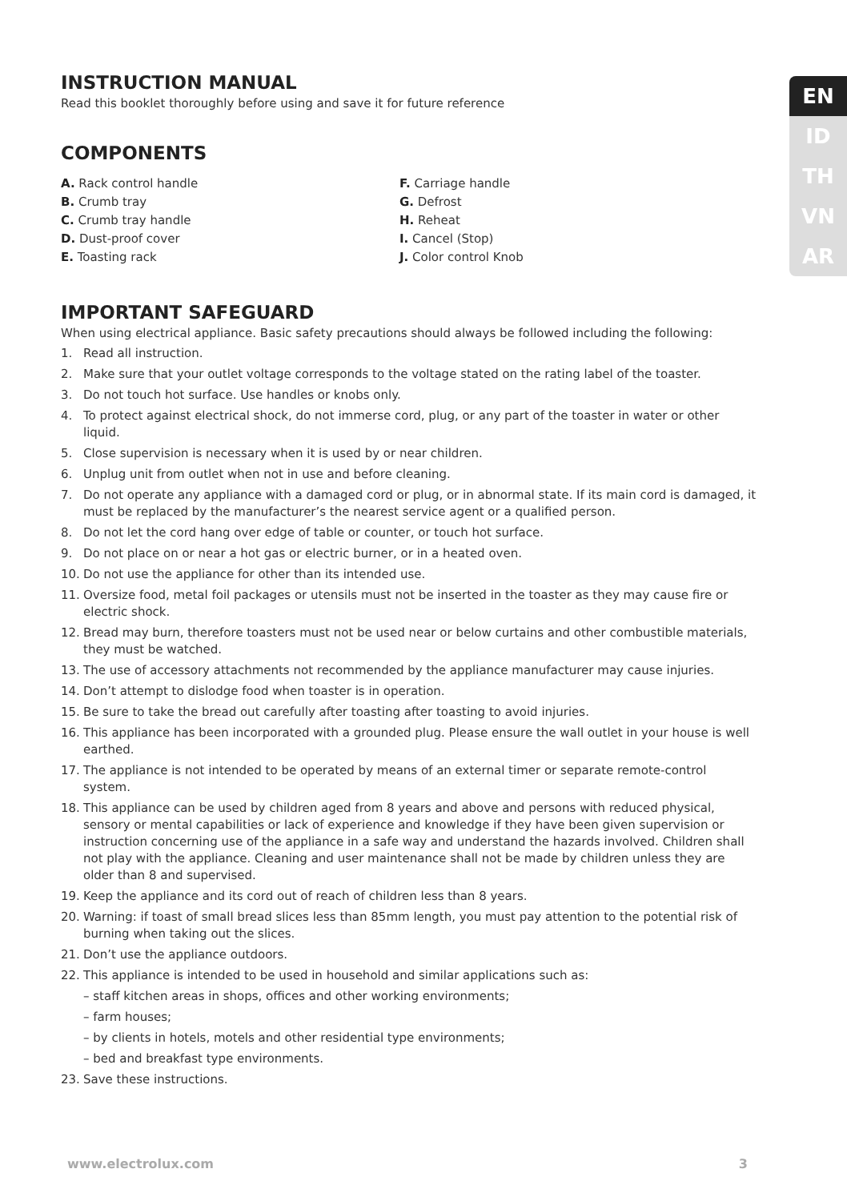EN
ID
TH
VN
AR
INSTRUCTION MANUAL
Read this booklet thoroughly before using and save it for future reference
COMPONENTS
A. Rack control handle
B. Crumb tray
C. Crumb tray handle
D. Dust-proof cover
E. Toasting rack
F. Carriage handle
G. Defrost
H. Reheat
I. Cancel (Stop)
J. Color control Knob
IMPORTANT SAFEGUARD
When using electrical appliance. Basic safety precautions should always be followed including the following:
1. Read all instruction.
2. Make sure that your outlet voltage corresponds to the voltage stated on the rating label of the toaster.
3. Do not touch hot surface. Use handles or knobs only.
4. To protect against electrical shock, do not immerse cord, plug, or any part of the toaster in water or other liquid.
5. Close supervision is necessary when it is used by or near children.
6. Unplug unit from outlet when not in use and before cleaning.
7. Do not operate any appliance with a damaged cord or plug, or in abnormal state. If its main cord is damaged, it must be replaced by the manufacturer’s the nearest service agent or a qualified person.
8. Do not let the cord hang over edge of table or counter, or touch hot surface.
9. Do not place on or near a hot gas or electric burner, or in a heated oven.
10. Do not use the appliance for other than its intended use.
11. Oversize food, metal foil packages or utensils must not be inserted in the toaster as they may cause fire or electric shock.
12. Bread may burn, therefore toasters must not be used near or below curtains and other combustible materials, they must be watched.
13. The use of accessory attachments not recommended by the appliance manufacturer may cause injuries.
14. Don’t attempt to dislodge food when toaster is in operation.
15. Be sure to take the bread out carefully after toasting after toasting to avoid injuries.
16. This appliance has been incorporated with a grounded plug. Please ensure the wall outlet in your house is well earthed.
17. The appliance is not intended to be operated by means of an external timer or separate remote-control system.
18. This appliance can be used by children aged from 8 years and above and persons with reduced physical, sensory or mental capabilities or lack of experience and knowledge if they have been given supervision or instruction concerning use of the appliance in a safe way and understand the hazards involved. Children shall not play with the appliance. Cleaning and user maintenance shall not be made by children unless they are older than 8 and supervised.
19. Keep the appliance and its cord out of reach of children less than 8 years.
20. Warning: if toast of small bread slices less than 85mm length, you must pay attention to the potential risk of burning when taking out the slices.
21. Don’t use the appliance outdoors.
22. This appliance is intended to be used in household and similar applications such as:
– staff kitchen areas in shops, offices and other working environments;
– farm houses;
– by clients in hotels, motels and other residential type environments;
– bed and breakfast type environments.
23. Save these instructions.
www.electrolux.com 3